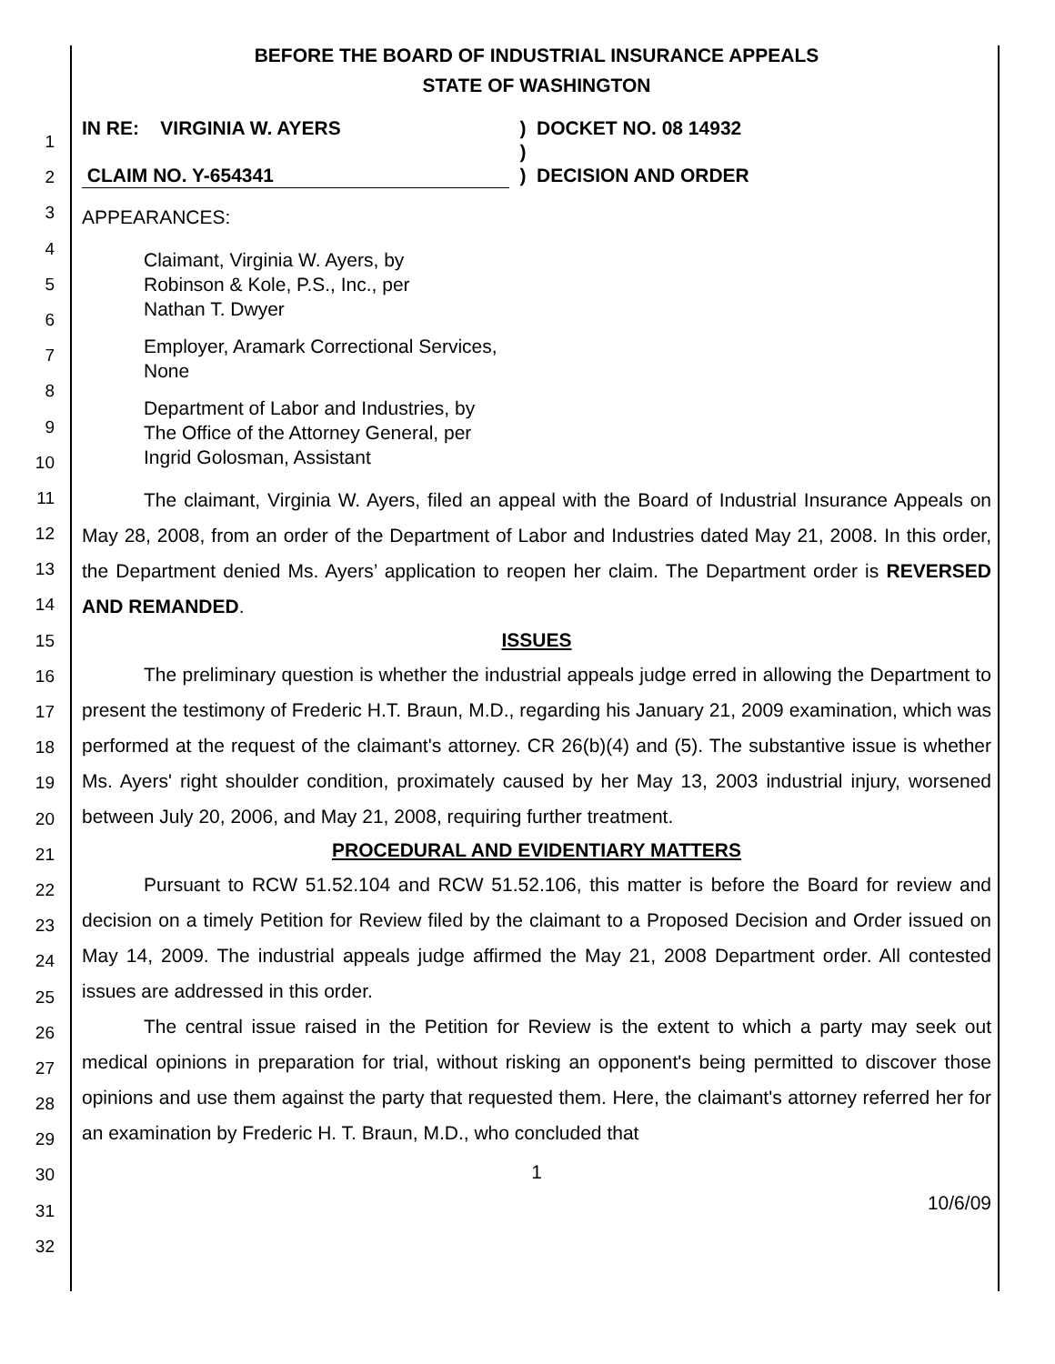1
2
3
4
5
6
7
8
9
10
11
12
13
14
15
16
17
18
19
20
21
22
23
24
25
26
27
28
29
30
31
32
BEFORE THE BOARD OF INDUSTRIAL INSURANCE APPEALS
STATE OF WASHINGTON
IN RE: VIRGINIA W. AYERS
CLAIM NO. Y-654341
)
)
)
DOCKET NO. 08 14932
DECISION AND ORDER
APPEARANCES:
Claimant, Virginia W. Ayers, by
Robinson & Kole, P.S., Inc., per
Nathan T. Dwyer
Employer, Aramark Correctional Services,
None
Department of Labor and Industries, by
The Office of the Attorney General, per
Ingrid Golosman, Assistant
The claimant, Virginia W. Ayers, filed an appeal with the Board of Industrial Insurance Appeals on May 28, 2008, from an order of the Department of Labor and Industries dated May 21, 2008. In this order, the Department denied Ms. Ayers’ application to reopen her claim. The Department order is REVERSED AND REMANDED.
ISSUES
The preliminary question is whether the industrial appeals judge erred in allowing the Department to present the testimony of Frederic H.T. Braun, M.D., regarding his January 21, 2009 examination, which was performed at the request of the claimant's attorney. CR 26(b)(4) and (5). The substantive issue is whether Ms. Ayers' right shoulder condition, proximately caused by her May 13, 2003 industrial injury, worsened between July 20, 2006, and May 21, 2008, requiring further treatment.
PROCEDURAL AND EVIDENTIARY MATTERS
Pursuant to RCW 51.52.104 and RCW 51.52.106, this matter is before the Board for review and decision on a timely Petition for Review filed by the claimant to a Proposed Decision and Order issued on May 14, 2009. The industrial appeals judge affirmed the May 21, 2008 Department order. All contested issues are addressed in this order.
The central issue raised in the Petition for Review is the extent to which a party may seek out medical opinions in preparation for trial, without risking an opponent's being permitted to discover those opinions and use them against the party that requested them. Here, the claimant's attorney referred her for an examination by Frederic H. T. Braun, M.D., who concluded that
1
10/6/09